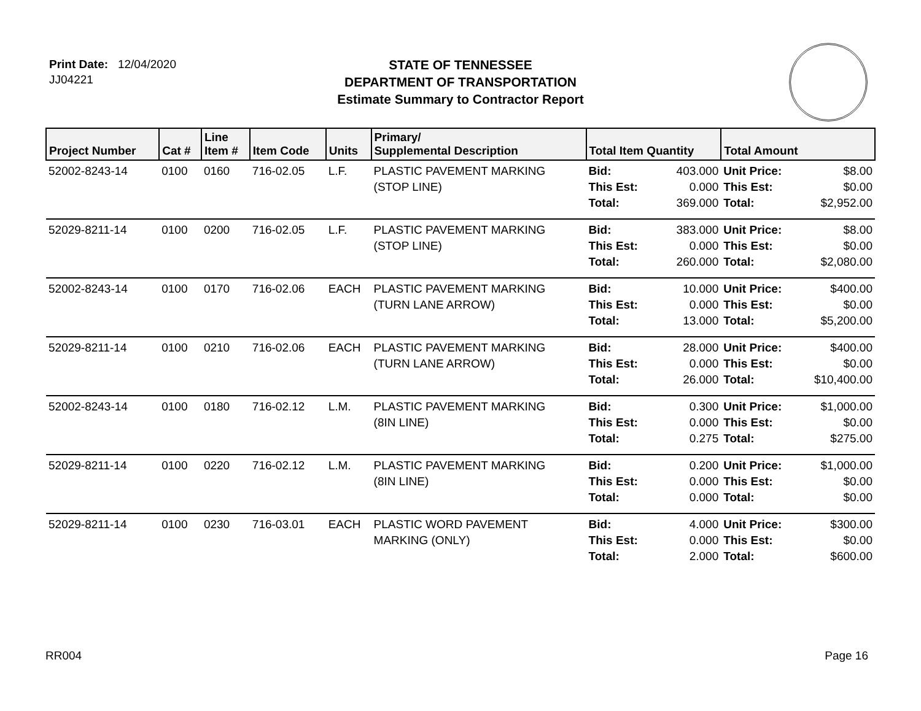Print Date: 12/04/2020
JJ04221
STATE OF TENNESSEE
DEPARTMENT OF TRANSPORTATION
Estimate Summary to Contractor Report
| Project Number | Cat # | Line Item # | Item Code | Units | Primary/ Supplemental Description | Total Item Quantity | | Total Amount | |
| --- | --- | --- | --- | --- | --- | --- | --- | --- | --- |
| 52002-8243-14 | 0100 | 0160 | 716-02.05 | L.F. | PLASTIC PAVEMENT MARKING (STOP LINE) | Bid: This Est: Total: | 403.000 0.000 369.000 | Unit Price: This Est: Total: | $8.00 $0.00 $2,952.00 |
| 52029-8211-14 | 0100 | 0200 | 716-02.05 | L.F. | PLASTIC PAVEMENT MARKING (STOP LINE) | Bid: This Est: Total: | 383.000 0.000 260.000 | Unit Price: This Est: Total: | $8.00 $0.00 $2,080.00 |
| 52002-8243-14 | 0100 | 0170 | 716-02.06 | EACH | PLASTIC PAVEMENT MARKING (TURN LANE ARROW) | Bid: This Est: Total: | 10.000 0.000 13.000 | Unit Price: This Est: Total: | $400.00 $0.00 $5,200.00 |
| 52029-8211-14 | 0100 | 0210 | 716-02.06 | EACH | PLASTIC PAVEMENT MARKING (TURN LANE ARROW) | Bid: This Est: Total: | 28.000 0.000 26.000 | Unit Price: This Est: Total: | $400.00 $0.00 $10,400.00 |
| 52002-8243-14 | 0100 | 0180 | 716-02.12 | L.M. | PLASTIC PAVEMENT MARKING (8IN LINE) | Bid: This Est: Total: | 0.300 0.000 0.275 | Unit Price: This Est: Total: | $1,000.00 $0.00 $275.00 |
| 52029-8211-14 | 0100 | 0220 | 716-02.12 | L.M. | PLASTIC PAVEMENT MARKING (8IN LINE) | Bid: This Est: Total: | 0.200 0.000 0.000 | Unit Price: This Est: Total: | $1,000.00 $0.00 $0.00 |
| 52029-8211-14 | 0100 | 0230 | 716-03.01 | EACH | PLASTIC WORD PAVEMENT MARKING (ONLY) | Bid: This Est: Total: | 4.000 0.000 2.000 | Unit Price: This Est: Total: | $300.00 $0.00 $600.00 |
RR004 Page 16